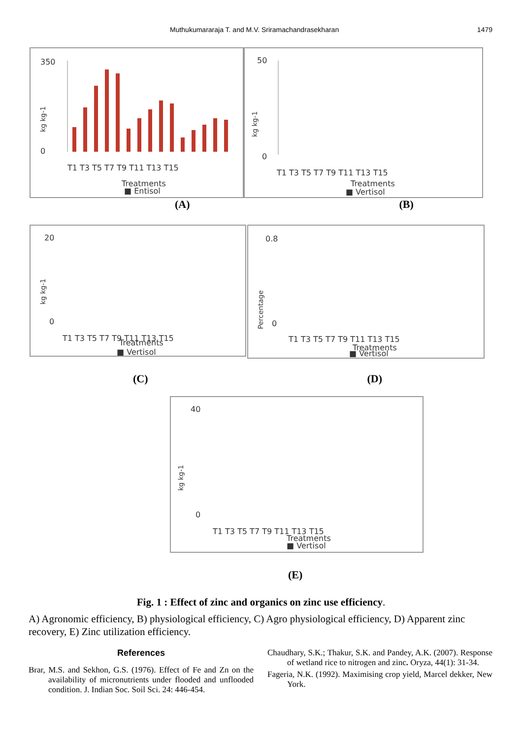Muthukumararaja T. and M.V. Sriramachandrasekharan 1479
350
0
T1 T3 T5 T7 T9 T11 T13 T15
Treatments
■ Entisol
kg kg-1
50
0
T1 T3 T5 T7 T9 T11 T13 T15
Treatments
■ Vertisol
kg kg-1
(A) (B)
20
0
T1 T3 T5 T7 T9 T11 T13 T15
Treatments
■ Vertisol
kg kg-1
0.8
0
T1 T3 T5 T7 T9 T11 T13 T15
Treatments
■ Vertisol
Percentage
(C) (D)
40
0
T1 T3 T5 T7 T9 T11 T13 T15
Treatments
■ Vertisol
kg kg-1
(E)
Fig. 1 : Effect of zinc and organics on zinc use efficiency.
A) Agronomic efficiency, B) physiological efficiency, C) Agro physiological efficiency, D) Apparent zinc recovery, E) Zinc utilization efficiency.
References
Brar, M.S. and Sekhon, G.S. (1976). Effect of Fe and Zn on the availability of micronutrients under flooded and unflooded condition. J. Indian Soc. Soil Sci. 24: 446-454.
Chaudhary, S.K.; Thakur, S.K. and Pandey, A.K. (2007). Response of wetland rice to nitrogen and zinc. Oryza, 44(1): 31-34.
Fageria, N.K. (1992). Maximising crop yield, Marcel dekker, New York.